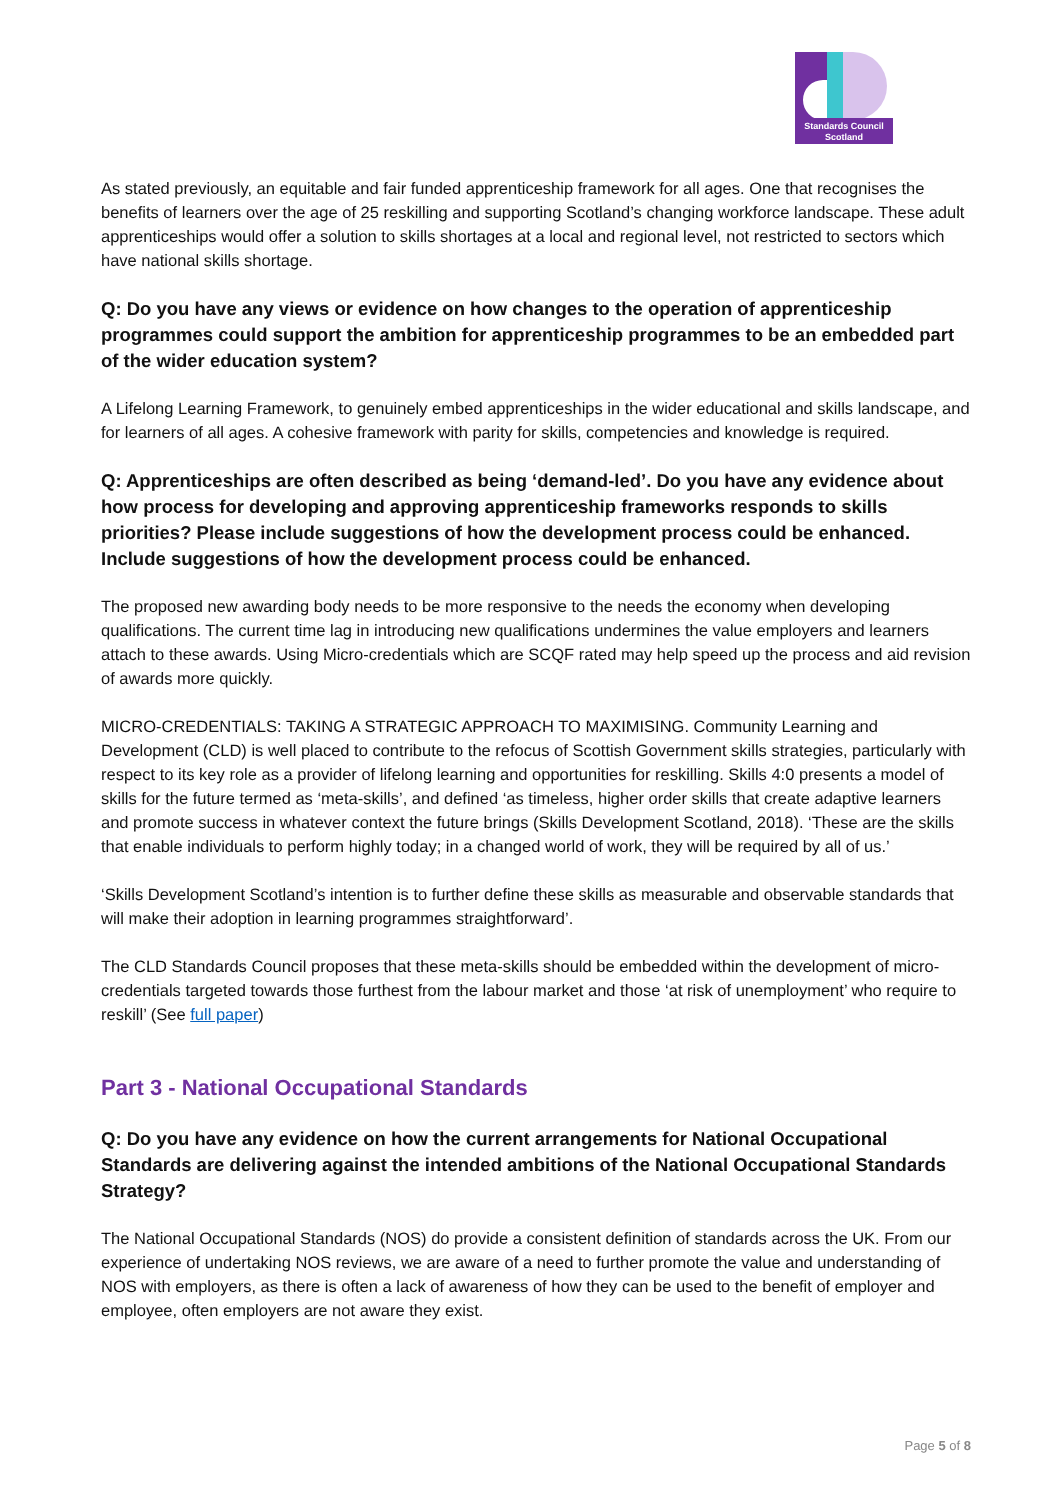Standards Council
Scotland
As stated previously, an equitable and fair funded apprenticeship framework for all ages. One that recognises the benefits of learners over the age of 25 reskilling and supporting Scotland’s changing workforce landscape. These adult apprenticeships would offer a solution to skills shortages at a local and regional level, not restricted to sectors which have national skills shortage.
Q: Do you have any views or evidence on how changes to the operation of apprenticeship programmes could support the ambition for apprenticeship programmes to be an embedded part of the wider education system?
A Lifelong Learning Framework, to genuinely embed apprenticeships in the wider educational and skills landscape, and for learners of all ages. A cohesive framework with parity for skills, competencies and knowledge is required.
Q: Apprenticeships are often described as being ‘demand-led’. Do you have any evidence about how process for developing and approving apprenticeship frameworks responds to skills priorities? Please include suggestions of how the development process could be enhanced. Include suggestions of how the development process could be enhanced.
The proposed new awarding body needs to be more responsive to the needs the economy when developing qualifications. The current time lag in introducing new qualifications undermines the value employers and learners attach to these awards. Using Micro-credentials which are SCQF rated may help speed up the process and aid revision of awards more quickly.
MICRO-CREDENTIALS: TAKING A STRATEGIC APPROACH TO MAXIMISING. Community Learning and Development (CLD) is well placed to contribute to the refocus of Scottish Government skills strategies, particularly with respect to its key role as a provider of lifelong learning and opportunities for reskilling. Skills 4:0 presents a model of skills for the future termed as ‘meta-skills’, and defined ‘as timeless, higher order skills that create adaptive learners and promote success in whatever context the future brings (Skills Development Scotland, 2018). ‘These are the skills that enable individuals to perform highly today; in a changed world of work, they will be required by all of us.’
‘Skills Development Scotland’s intention is to further define these skills as measurable and observable standards that will make their adoption in learning programmes straightforward’.
The CLD Standards Council proposes that these meta-skills should be embedded within the development of micro-credentials targeted towards those furthest from the labour market and those ‘at risk of unemployment’ who require to reskill’ (See full paper)
Part 3 - National Occupational Standards
Q: Do you have any evidence on how the current arrangements for National Occupational Standards are delivering against the intended ambitions of the National Occupational Standards Strategy?
The National Occupational Standards (NOS) do provide a consistent definition of standards across the UK. From our experience of undertaking NOS reviews, we are aware of a need to further promote the value and understanding of NOS with employers, as there is often a lack of awareness of how they can be used to the benefit of employer and employee, often employers are not aware they exist.
Page 5 of 8